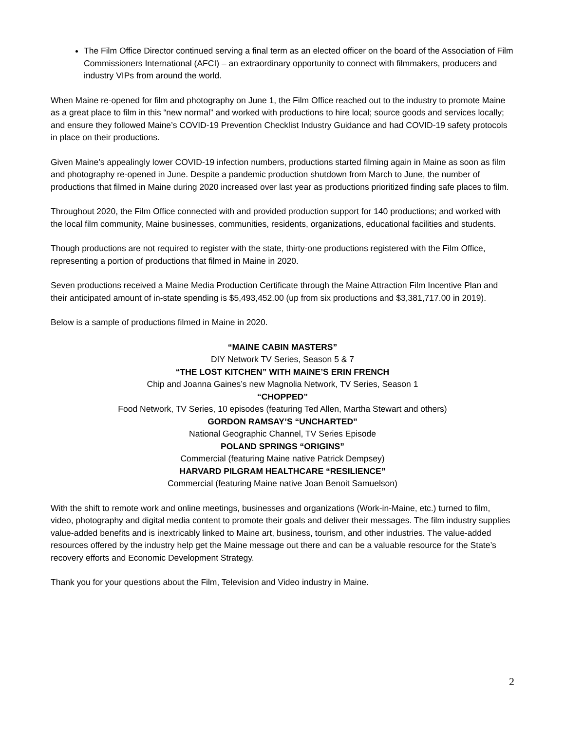The Film Office Director continued serving a final term as an elected officer on the board of the Association of Film Commissioners International (AFCI) – an extraordinary opportunity to connect with filmmakers, producers and industry VIPs from around the world.
When Maine re-opened for film and photography on June 1, the Film Office reached out to the industry to promote Maine as a great place to film in this “new normal” and worked with productions to hire local; source goods and services locally; and ensure they followed Maine’s COVID-19 Prevention Checklist Industry Guidance and had COVID-19 safety protocols in place on their productions.
Given Maine’s appealingly lower COVID-19 infection numbers, productions started filming again in Maine as soon as film and photography re-opened in June. Despite a pandemic production shutdown from March to June, the number of productions that filmed in Maine during 2020 increased over last year as productions prioritized finding safe places to film.
Throughout 2020, the Film Office connected with and provided production support for 140 productions; and worked with the local film community, Maine businesses, communities, residents, organizations, educational facilities and students.
Though productions are not required to register with the state, thirty-one productions registered with the Film Office, representing a portion of productions that filmed in Maine in 2020.
Seven productions received a Maine Media Production Certificate through the Maine Attraction Film Incentive Plan and their anticipated amount of in-state spending is $5,493,452.00 (up from six productions and $3,381,717.00 in 2019).
Below is a sample of productions filmed in Maine in 2020.
“MAINE CABIN MASTERS”
DIY Network TV Series, Season 5 & 7
“THE LOST KITCHEN” WITH MAINE’S ERIN FRENCH
Chip and Joanna Gaines’s new Magnolia Network, TV Series, Season 1
“CHOPPED”
Food Network, TV Series, 10 episodes (featuring Ted Allen, Martha Stewart and others)
GORDON RAMSAY’S “UNCHARTED”
National Geographic Channel, TV Series Episode
POLAND SPRINGS “ORIGINS”
Commercial (featuring Maine native Patrick Dempsey)
HARVARD PILGRAM HEALTHCARE “RESILIENCE”
Commercial (featuring Maine native Joan Benoit Samuelson)
With the shift to remote work and online meetings, businesses and organizations (Work-in-Maine, etc.) turned to film, video, photography and digital media content to promote their goals and deliver their messages. The film industry supplies value-added benefits and is inextricably linked to Maine art, business, tourism, and other industries. The value-added resources offered by the industry help get the Maine message out there and can be a valuable resource for the State’s recovery efforts and Economic Development Strategy.
Thank you for your questions about the Film, Television and Video industry in Maine.
2